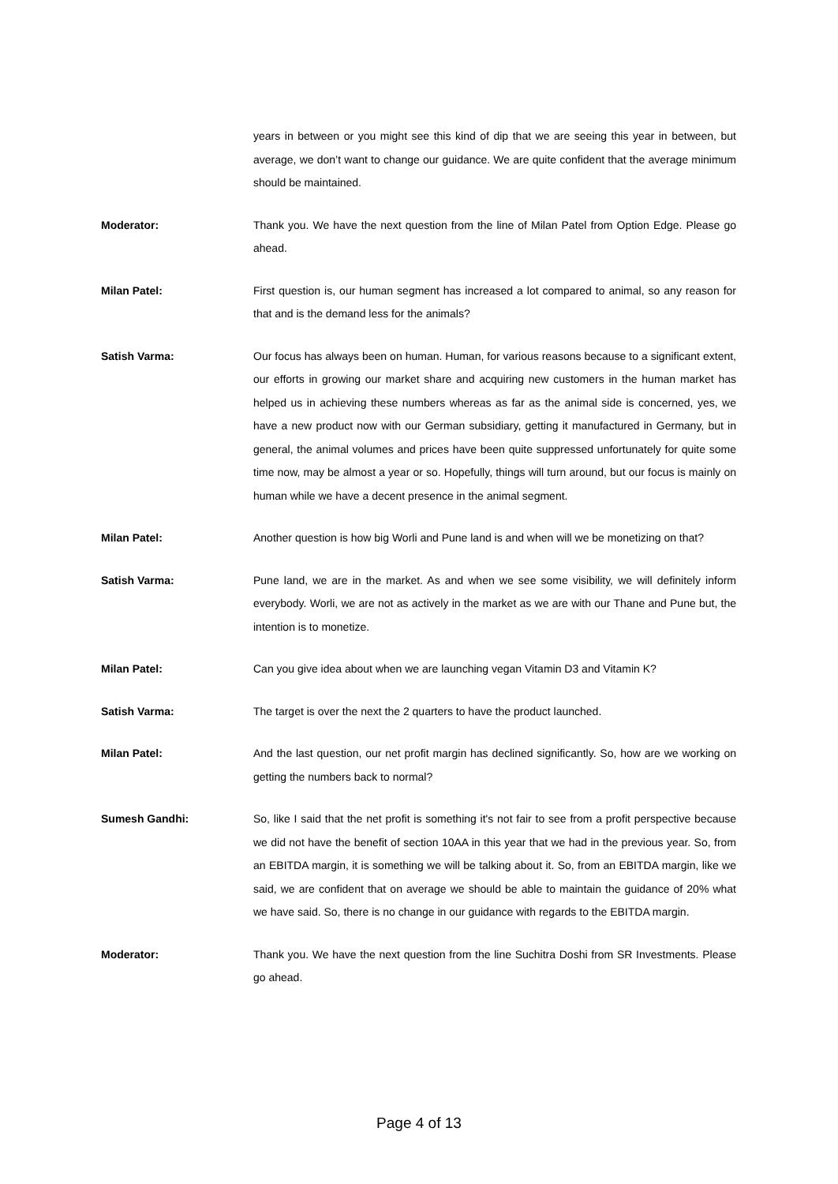years in between or you might see this kind of dip that we are seeing this year in between, but average, we don’t want to change our guidance. We are quite confident that the average minimum should be maintained.
Moderator: Thank you. We have the next question from the line of Milan Patel from Option Edge. Please go ahead.
Milan Patel: First question is, our human segment has increased a lot compared to animal, so any reason for that and is the demand less for the animals?
Satish Varma: Our focus has always been on human. Human, for various reasons because to a significant extent, our efforts in growing our market share and acquiring new customers in the human market has helped us in achieving these numbers whereas as far as the animal side is concerned, yes, we have a new product now with our German subsidiary, getting it manufactured in Germany, but in general, the animal volumes and prices have been quite suppressed unfortunately for quite some time now, may be almost a year or so. Hopefully, things will turn around, but our focus is mainly on human while we have a decent presence in the animal segment.
Milan Patel: Another question is how big Worli and Pune land is and when will we be monetizing on that?
Satish Varma: Pune land, we are in the market. As and when we see some visibility, we will definitely inform everybody. Worli, we are not as actively in the market as we are with our Thane and Pune but, the intention is to monetize.
Milan Patel: Can you give idea about when we are launching vegan Vitamin D3 and Vitamin K?
Satish Varma: The target is over the next the 2 quarters to have the product launched.
Milan Patel: And the last question, our net profit margin has declined significantly. So, how are we working on getting the numbers back to normal?
Sumesh Gandhi: So, like I said that the net profit is something it's not fair to see from a profit perspective because we did not have the benefit of section 10AA in this year that we had in the previous year. So, from an EBITDA margin, it is something we will be talking about it. So, from an EBITDA margin, like we said, we are confident that on average we should be able to maintain the guidance of 20% what we have said. So, there is no change in our guidance with regards to the EBITDA margin.
Moderator: Thank you. We have the next question from the line Suchitra Doshi from SR Investments. Please go ahead.
Page 4 of 13